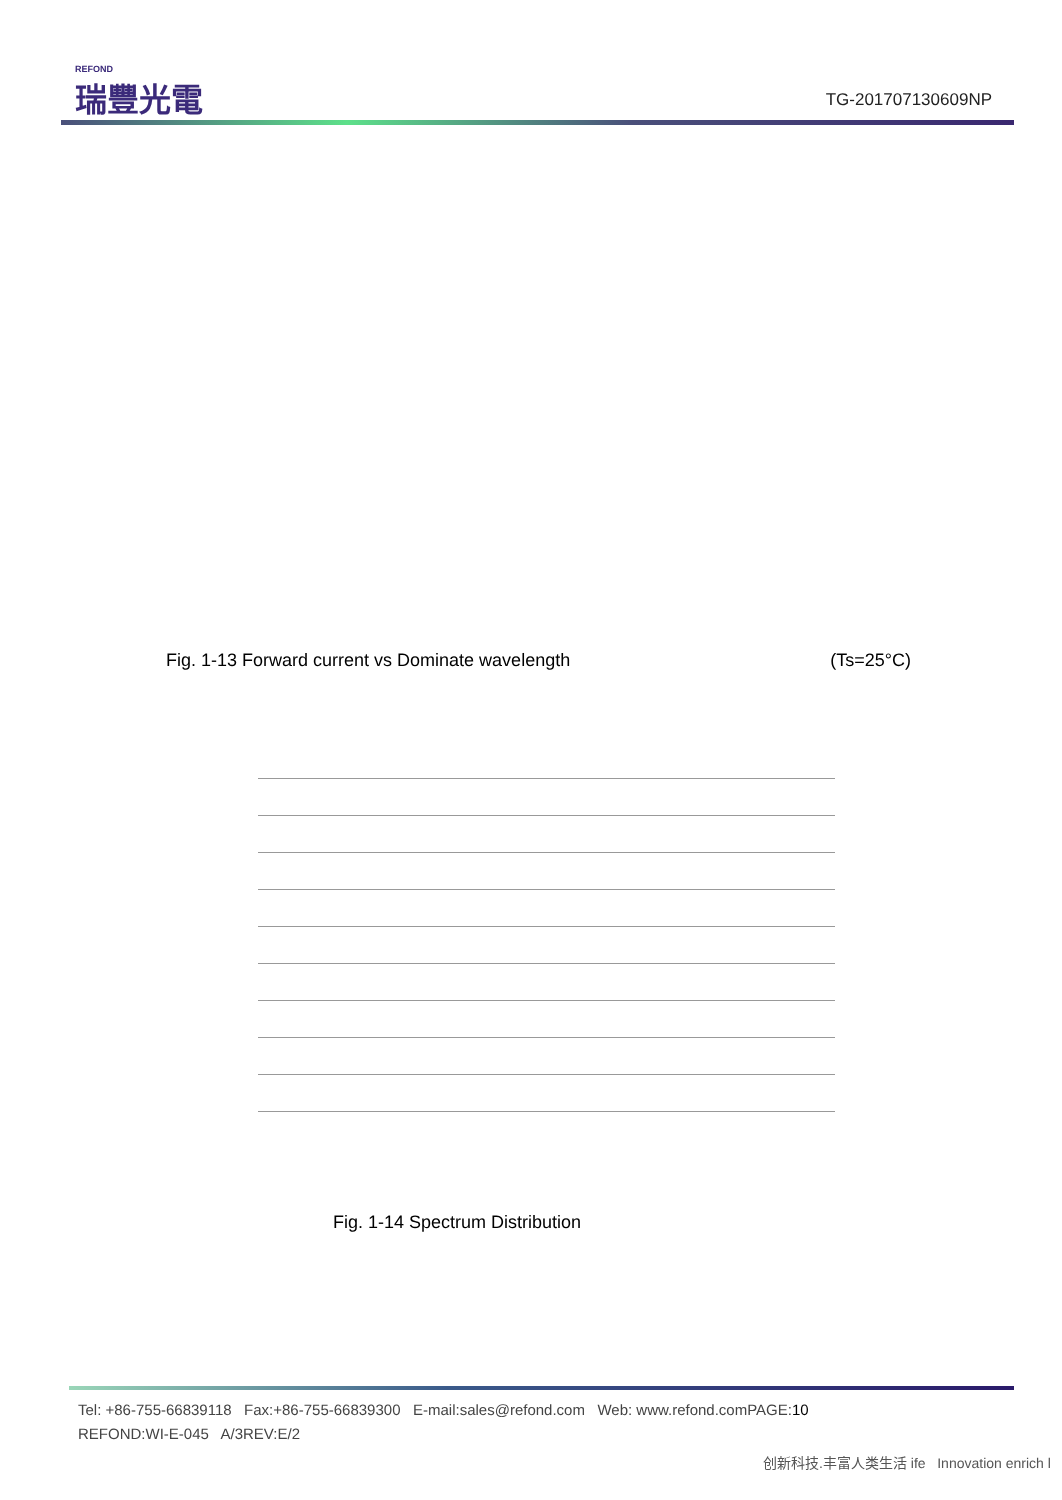REFOND
瑞豐光電
TG-201707130609NP
Fig. 1-13 Forward current vs Dominate wavelength (Ts=25°C)
Fig. 1-14 Spectrum Distribution
Tel: +86-755-66839118 Fax:+86-755-66839300 E-mail:sales@refond.com Web: www.refond.comPAGE:10
REFOND:WI-E-045 A/3REV:E/2
创新科技.丰富人类生活 ife Innovation enrich l